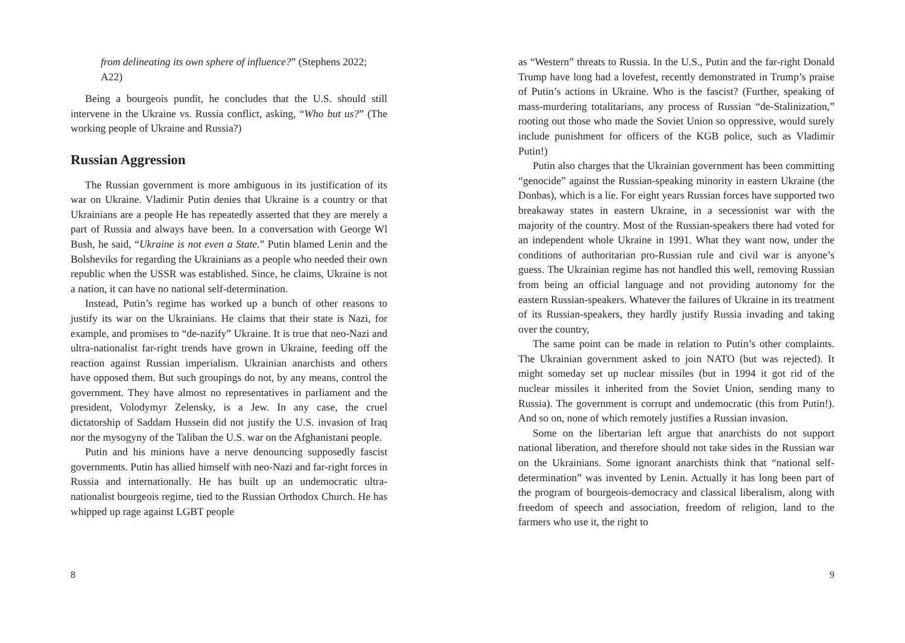from delineating its own sphere of influence?” (Stephens 2022; A22)
Being a bourgeois pundit, he concludes that the U.S. should still intervene in the Ukraine vs. Russia conflict, asking, “Who but us?” (The working people of Ukraine and Russia?)
Russian Aggression
The Russian government is more ambiguous in its justification of its war on Ukraine. Vladimir Putin denies that Ukraine is a country or that Ukrainians are a people He has repeatedly asserted that they are merely a part of Russia and always have been. In a conversation with George Wl Bush, he said, “Ukraine is not even a State.” Putin blamed Lenin and the Bolsheviks for regarding the Ukrainians as a people who needed their own republic when the USSR was established. Since, he claims, Ukraine is not a nation, it can have no national self-determination.
Instead, Putin’s regime has worked up a bunch of other reasons to justify its war on the Ukrainians. He claims that their state is Nazi, for example, and promises to “de-nazify” Ukraine. It is true that neo-Nazi and ultra-nationalist far-right trends have grown in Ukraine, feeding off the reaction against Russian imperialism. Ukrainian anarchists and others have opposed them. But such groupings do not, by any means, control the government. They have almost no representatives in parliament and the president, Volodymyr Zelensky, is a Jew. In any case, the cruel dictatorship of Saddam Hussein did not justify the U.S. invasion of Iraq nor the mysogyny of the Taliban the U.S. war on the Afghanistani people.
Putin and his minions have a nerve denouncing supposedly fascist governments. Putin has allied himself with neo-Nazi and far-right forces in Russia and internationally. He has built up an undemocratic ultra-nationalist bourgeois regime, tied to the Russian Orthodox Church. He has whipped up rage against LGBT people
8
as “Western” threats to Russia. In the U.S., Putin and the far-right Donald Trump have long had a lovefest, recently demonstrated in Trump’s praise of Putin’s actions in Ukraine. Who is the fascist? (Further, speaking of mass-murdering totalitarians, any process of Russian “de-Stalinization,” rooting out those who made the Soviet Union so oppressive, would surely include punishment for officers of the KGB police, such as Vladimir Putin!)
Putin also charges that the Ukrainian government has been committing “genocide” against the Russian-speaking minority in eastern Ukraine (the Donbas), which is a lie. For eight years Russian forces have supported two breakaway states in eastern Ukraine, in a secessionist war with the majority of the country. Most of the Russian-speakers there had voted for an independent whole Ukraine in 1991. What they want now, under the conditions of authoritarian pro-Russian rule and civil war is anyone’s guess. The Ukrainian regime has not handled this well, removing Russian from being an official language and not providing autonomy for the eastern Russian-speakers. Whatever the failures of Ukraine in its treatment of its Russian-speakers, they hardly justify Russia invading and taking over the country,
The same point can be made in relation to Putin’s other complaints. The Ukrainian government asked to join NATO (but was rejected). It might someday set up nuclear missiles (but in 1994 it got rid of the nuclear missiles it inherited from the Soviet Union, sending many to Russia). The government is corrupt and undemocratic (this from Putin!). And so on, none of which remotely justifies a Russian invasion.
Some on the libertarian left argue that anarchists do not support national liberation, and therefore should not take sides in the Russian war on the Ukrainians. Some ignorant anarchists think that “national self-determination” was invented by Lenin. Actually it has long been part of the program of bourgeois-democracy and classical liberalism, along with freedom of speech and association, freedom of religion, land to the farmers who use it, the right to
9